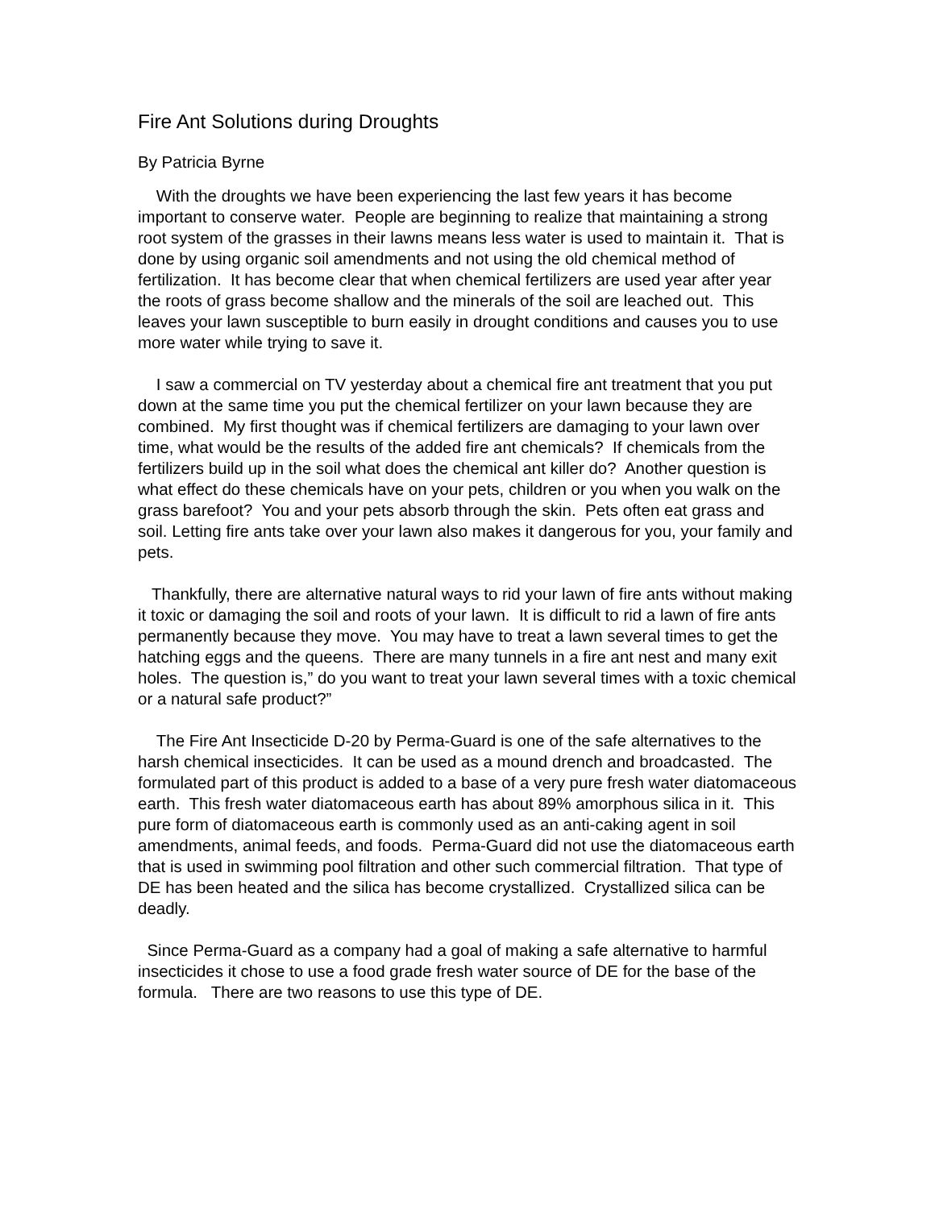Fire Ant Solutions during Droughts
By Patricia Byrne
With the droughts we have been experiencing the last few years it has become important to conserve water. People are beginning to realize that maintaining a strong root system of the grasses in their lawns means less water is used to maintain it. That is done by using organic soil amendments and not using the old chemical method of fertilization. It has become clear that when chemical fertilizers are used year after year the roots of grass become shallow and the minerals of the soil are leached out. This leaves your lawn susceptible to burn easily in drought conditions and causes you to use more water while trying to save it.
I saw a commercial on TV yesterday about a chemical fire ant treatment that you put down at the same time you put the chemical fertilizer on your lawn because they are combined. My first thought was if chemical fertilizers are damaging to your lawn over time, what would be the results of the added fire ant chemicals? If chemicals from the fertilizers build up in the soil what does the chemical ant killer do? Another question is what effect do these chemicals have on your pets, children or you when you walk on the grass barefoot? You and your pets absorb through the skin. Pets often eat grass and soil. Letting fire ants take over your lawn also makes it dangerous for you, your family and pets.
Thankfully, there are alternative natural ways to rid your lawn of fire ants without making it toxic or damaging the soil and roots of your lawn. It is difficult to rid a lawn of fire ants permanently because they move. You may have to treat a lawn several times to get the hatching eggs and the queens. There are many tunnels in a fire ant nest and many exit holes. The question is,” do you want to treat your lawn several times with a toxic chemical or a natural safe product?”
The Fire Ant Insecticide D-20 by Perma-Guard is one of the safe alternatives to the harsh chemical insecticides. It can be used as a mound drench and broadcasted. The formulated part of this product is added to a base of a very pure fresh water diatomaceous earth. This fresh water diatomaceous earth has about 89% amorphous silica in it. This pure form of diatomaceous earth is commonly used as an anti-caking agent in soil amendments, animal feeds, and foods. Perma-Guard did not use the diatomaceous earth that is used in swimming pool filtration and other such commercial filtration. That type of DE has been heated and the silica has become crystallized. Crystallized silica can be deadly.
Since Perma-Guard as a company had a goal of making a safe alternative to harmful insecticides it chose to use a food grade fresh water source of DE for the base of the formula. There are two reasons to use this type of DE.